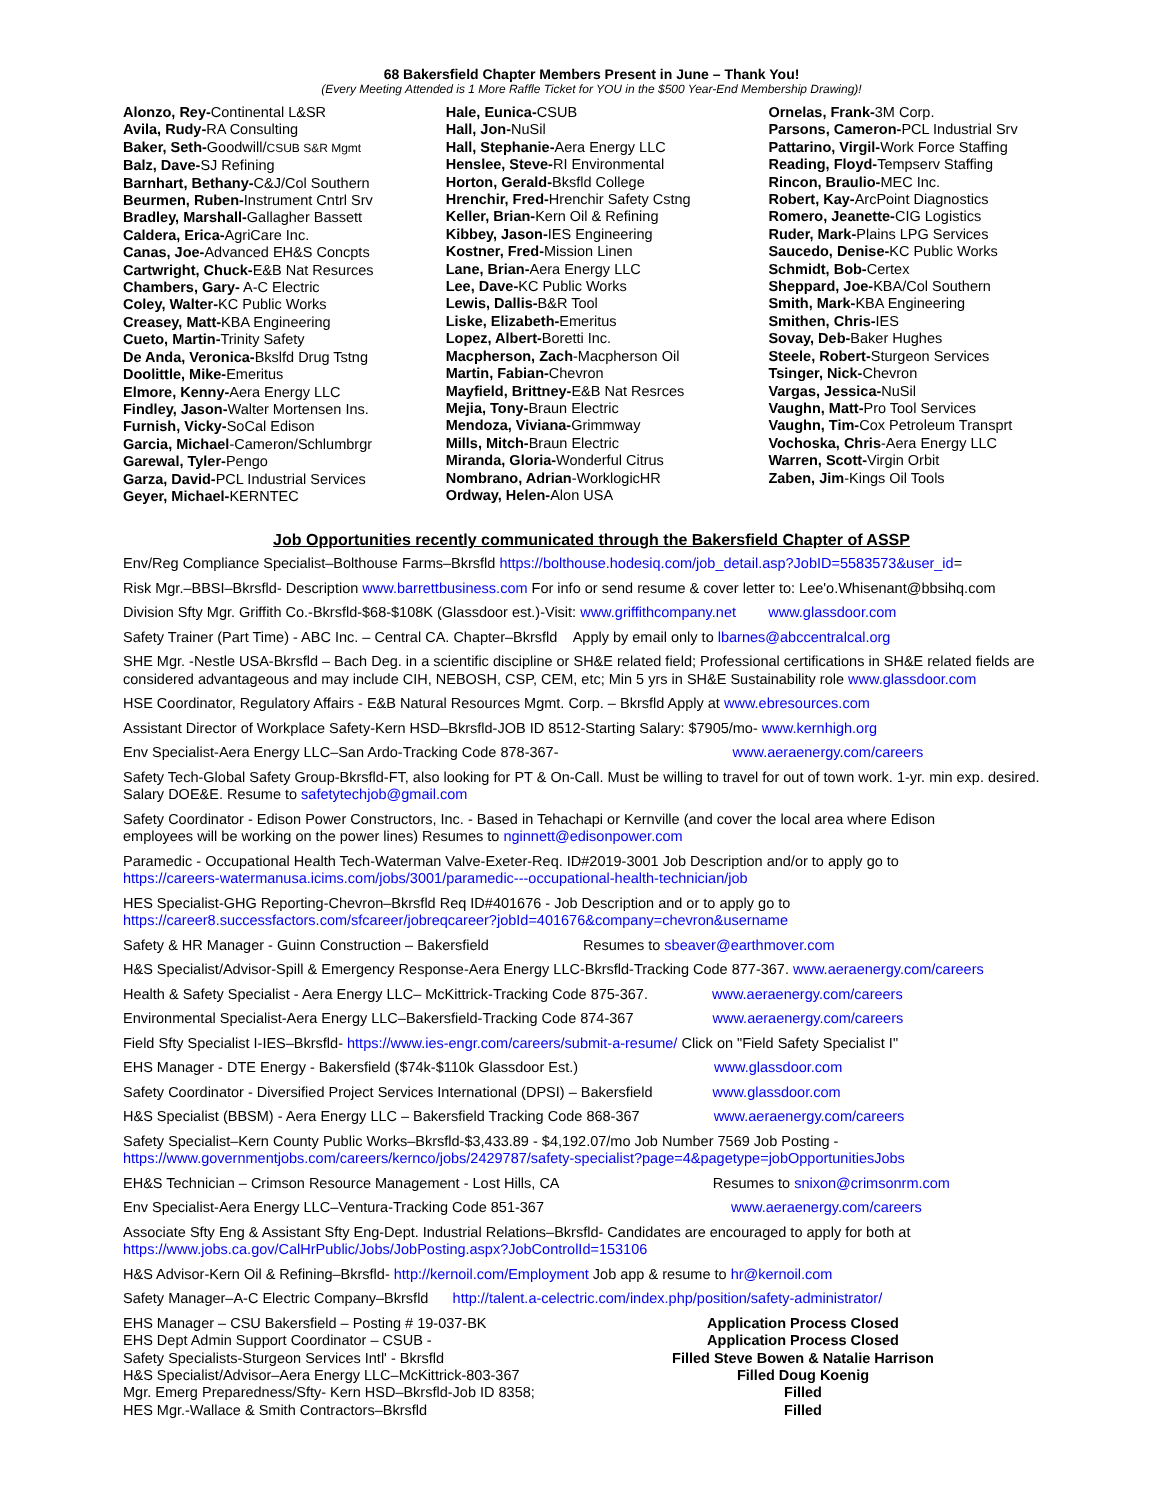68 Bakersfield Chapter Members Present in June – Thank You!
(Every Meeting Attended is 1 More Raffle Ticket for YOU in the $500 Year-End Membership Drawing)!
Alonzo, Rey-Continental L&SR
Avila, Rudy-RA Consulting
Baker, Seth-Goodwill/CSUB S&R Mgmt
Balz, Dave-SJ Refining
Barnhart, Bethany-C&J/Col Southern
Beurmen, Ruben-Instrument Cntrl Srv
Bradley, Marshall-Gallagher Bassett
Caldera, Erica-AgriCare Inc.
Canas, Joe-Advanced EH&S Concpts
Cartwright, Chuck-E&B Nat Resurces
Chambers, Gary- A-C Electric
Coley, Walter-KC Public Works
Creasey, Matt-KBA Engineering
Cueto, Martin-Trinity Safety
De Anda, Veronica-Bkslfd Drug Tstng
Doolittle, Mike-Emeritus
Elmore, Kenny-Aera Energy LLC
Findley, Jason-Walter Mortensen Ins.
Furnish, Vicky-SoCal Edison
Garcia, Michael-Cameron/Schlumbrgr
Garewal, Tyler-Pengo
Garza, David-PCL Industrial Services
Geyer, Michael-KERNTEC
Hale, Eunica-CSUB
Hall, Jon-NuSil
Hall, Stephanie-Aera Energy LLC
Henslee, Steve-RI Environmental
Horton, Gerald-Bksfld College
Hrenchir, Fred-Hrenchir Safety Cstng
Keller, Brian-Kern Oil & Refining
Kibbey, Jason-IES Engineering
Kostner, Fred-Mission Linen
Lane, Brian-Aera Energy LLC
Lee, Dave-KC Public Works
Lewis, Dallis-B&R Tool
Liske, Elizabeth-Emeritus
Lopez, Albert-Boretti Inc.
Macpherson, Zach-Macpherson Oil
Martin, Fabian-Chevron
Mayfield, Brittney-E&B Nat Resrces
Mejia, Tony-Braun Electric
Mendoza, Viviana-Grimmway
Mills, Mitch-Braun Electric
Miranda, Gloria-Wonderful Citrus
Nombrano, Adrian-WorklogicHR
Ordway, Helen-Alon USA
Ornelas, Frank-3M Corp.
Parsons, Cameron-PCL Industrial Srv
Pattarino, Virgil-Work Force Staffing
Reading, Floyd-Tempserv Staffing
Rincon, Braulio-MEC Inc.
Robert, Kay-ArcPoint Diagnostics
Romero, Jeanette-CIG Logistics
Ruder, Mark-Plains LPG Services
Saucedo, Denise-KC Public Works
Schmidt, Bob-Certex
Sheppard, Joe-KBA/Col Southern
Smith, Mark-KBA Engineering
Smithen, Chris-IES
Sovay, Deb-Baker Hughes
Steele, Robert-Sturgeon Services
Tsinger, Nick-Chevron
Vargas, Jessica-NuSil
Vaughn, Matt-Pro Tool Services
Vaughn, Tim-Cox Petroleum Transprt
Vochoska, Chris-Aera Energy LLC
Warren, Scott-Virgin Orbit
Zaben, Jim-Kings Oil Tools
Job Opportunities recently communicated through the Bakersfield Chapter of ASSP
Env/Reg Compliance Specialist–Bolthouse Farms–Bkrsfld https://bolthouse.hodesiq.com/job_detail.asp?JobID=5583573&user_id=
Risk Mgr.–BBSI–Bkrsfld- Description www.barrettbusiness.com For info or send resume & cover letter to: Lee'o.Whisenant@bbsihq.com
Division Sfty Mgr. Griffith Co.-Bkrsfld-$68-$108K (Glassdoor est.)-Visit: www.griffithcompany.net www.glassdoor.com
Safety Trainer (Part Time) - ABC Inc. – Central CA. Chapter–Bkrsfld Apply by email only to lbarnes@abccentralcal.org
SHE Mgr. -Nestle USA-Bkrsfld – Bach Deg. in a scientific discipline or SH&E related field; Professional certifications in SH&E related fields are considered advantageous and may include CIH, NEBOSH, CSP, CEM, etc; Min 5 yrs in SH&E Sustainability role www.glassdoor.com
HSE Coordinator, Regulatory Affairs - E&B Natural Resources Mgmt. Corp. – Bkrsfld Apply at www.ebresources.com
Assistant Director of Workplace Safety-Kern HSD–Bkrsfld-JOB ID 8512-Starting Salary: $7905/mo- www.kernhigh.org
Env Specialist-Aera Energy LLC–San Ardo-Tracking Code 878-367- www.aeraenergy.com/careers
Safety Tech-Global Safety Group-Bkrsfld-FT, also looking for PT & On-Call. Must be willing to travel for out of town work. 1-yr. min exp. desired. Salary DOE&E. Resume to safetytechjob@gmail.com
Safety Coordinator - Edison Power Constructors, Inc. - Based in Tehachapi or Kernville (and cover the local area where Edison
employees will be working on the power lines) Resumes to nginnett@edisonpower.com
Paramedic - Occupational Health Tech-Waterman Valve-Exeter-Req. ID#2019-3001 Job Description and/or to apply go to
https://careers-watermanusa.icims.com/jobs/3001/paramedic---occupational-health-technician/job
HES Specialist-GHG Reporting-Chevron–Bkrsfld Req ID#401676 - Job Description and or to apply go to
https://career8.successfactors.com/sfcareer/jobreqcareer?jobId=401676&company=chevron&username
Safety & HR Manager - Guinn Construction – Bakersfield Resumes to sbeaver@earthmover.com
H&S Specialist/Advisor-Spill & Emergency Response-Aera Energy LLC-Bkrsfld-Tracking Code 877-367. www.aeraenergy.com/careers
Health & Safety Specialist - Aera Energy LLC– McKittrick-Tracking Code 875-367. www.aeraenergy.com/careers
Environmental Specialist-Aera Energy LLC–Bakersfield-Tracking Code 874-367 www.aeraenergy.com/careers
Field Sfty Specialist I-IES–Bkrsfld- https://www.ies-engr.com/careers/submit-a-resume/ Click on "Field Safety Specialist I"
EHS Manager - DTE Energy - Bakersfield ($74k-$110k Glassdoor Est.) www.glassdoor.com
Safety Coordinator - Diversified Project Services International (DPSI) – Bakersfield www.glassdoor.com
H&S Specialist (BBSM) - Aera Energy LLC – Bakersfield Tracking Code 868-367 www.aeraenergy.com/careers
Safety Specialist–Kern County Public Works–Bkrsfld-$3,433.89 - $4,192.07/mo Job Number 7569 Job Posting -
https://www.governmentjobs.com/careers/kernco/jobs/2429787/safety-specialist?page=4&pagetype=jobOpportunitiesJobs
EH&S Technician – Crimson Resource Management - Lost Hills, CA Resumes to snixon@crimsonrm.com
Env Specialist-Aera Energy LLC–Ventura-Tracking Code 851-367 www.aeraenergy.com/careers
Associate Sfty Eng & Assistant Sfty Eng-Dept. Industrial Relations–Bkrsfld- Candidates are encouraged to apply for both at
https://www.jobs.ca.gov/CalHrPublic/Jobs/JobPosting.aspx?JobControlId=153106
H&S Advisor-Kern Oil & Refining–Bkrsfld- http://kernoil.com/Employment Job app & resume to hr@kernoil.com
Safety Manager–A-C Electric Company–Bkrsfld http://talent.a-celectric.com/index.php/position/safety-administrator/
EHS Manager – CSU Bakersfield – Posting # 19-037-BK Application Process Closed
EHS Dept Admin Support Coordinator – CSUB - Application Process Closed
Safety Specialists-Sturgeon Services Intl' - Bkrsfld Filled Steve Bowen & Natalie Harrison
H&S Specialist/Advisor–Aera Energy LLC–McKittrick-803-367 Filled Doug Koenig
Mgr. Emerg Preparedness/Sfty- Kern HSD–Bkrsfld-Job ID 8358; Filled
HES Mgr.-Wallace & Smith Contractors–Bkrsfld Filled